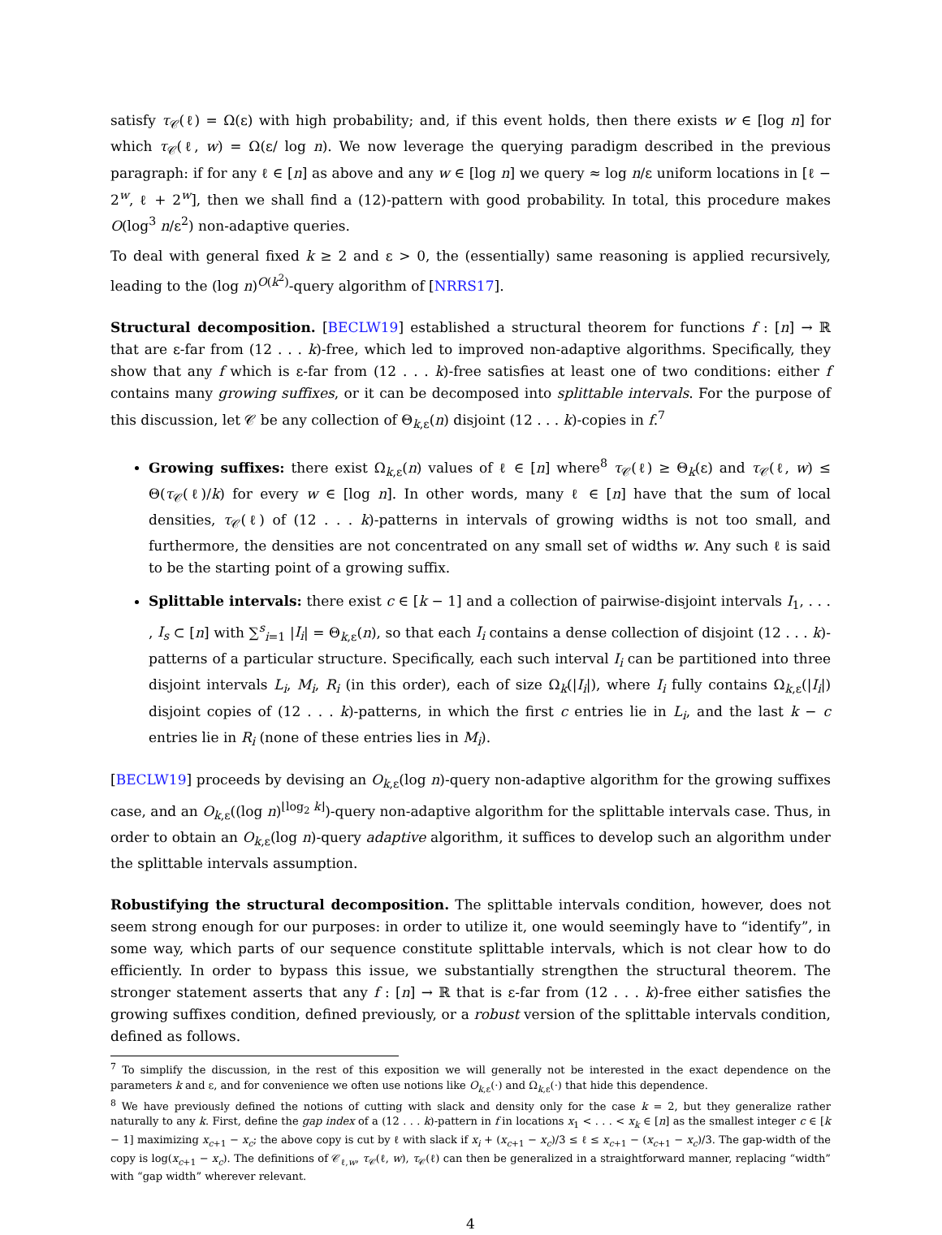satisfy τ<sub>𝒞</sub>(ℓ) = Ω(ε) with high probability; and, if this event holds, then there exists w ∈ [log n] for which τ<sub>𝒞</sub>(ℓ, w) = Ω(ε/ log n). We now leverage the querying paradigm described in the previous paragraph: if for any ℓ ∈ [n] as above and any w ∈ [log n] we query ≈ log n/ε uniform locations in [ℓ − 2<sup>w</sup>, ℓ + 2<sup>w</sup>], then we shall find a (12)-pattern with good probability. In total, this procedure makes O(log<sup>3</sup> n/ε<sup>2</sup>) non-adaptive queries.
To deal with general fixed k ≥ 2 and ε > 0, the (essentially) same reasoning is applied recursively, leading to the (log n)<sup>O(k<sup>2</sup>)</sup>-query algorithm of [NRRS17].
Structural decomposition. [BECLW19] established a structural theorem for functions f : [n] → ℝ that are ε-far from (12 . . . k)-free, which led to improved non-adaptive algorithms. Specifically, they show that any f which is ε-far from (12 . . . k)-free satisfies at least one of two conditions: either f contains many growing suffixes, or it can be decomposed into splittable intervals. For the purpose of this discussion, let 𝒞 be any collection of Θ<sub>k,ε</sub>(n) disjoint (12 . . . k)-copies in f.<sup>7</sup>
Growing suffixes: there exist Ω<sub>k,ε</sub>(n) values of ℓ ∈ [n] where<sup>8</sup> τ<sub>𝒞</sub>(ℓ) ≥ Θ<sub>k</sub>(ε) and τ<sub>𝒞</sub>(ℓ, w) ≤ Θ(τ<sub>𝒞</sub>(ℓ)/k) for every w ∈ [log n]. In other words, many ℓ ∈ [n] have that the sum of local densities, τ<sub>𝒞</sub>(ℓ) of (12 . . . k)-patterns in intervals of growing widths is not too small, and furthermore, the densities are not concentrated on any small set of widths w. Any such ℓ is said to be the starting point of a growing suffix.
Splittable intervals: there exist c ∈ [k − 1] and a collection of pairwise-disjoint intervals I<sub>1</sub>, . . . , I<sub>s</sub> ⊂ [n] with ∑<sup>s</sup><sub>i=1</sub> |I<sub>i</sub>| = Θ<sub>k,ε</sub>(n), so that each I<sub>i</sub> contains a dense collection of disjoint (12 . . . k)-patterns of a particular structure. Specifically, each such interval I<sub>i</sub> can be partitioned into three disjoint intervals L<sub>i</sub>, M<sub>i</sub>, R<sub>i</sub> (in this order), each of size Ω<sub>k</sub>(|I<sub>i</sub>|), where I<sub>i</sub> fully contains Ω<sub>k,ε</sub>(|I<sub>i</sub>|) disjoint copies of (12 . . . k)-patterns, in which the first c entries lie in L<sub>i</sub>, and the last k − c entries lie in R<sub>i</sub> (none of these entries lies in M<sub>i</sub>).
[BECLW19] proceeds by devising an O<sub>k,ε</sub>(log n)-query non-adaptive algorithm for the growing suffixes case, and an O<sub>k,ε</sub>((log n)<sup>⌊log<sub>2</sub> k⌋</sup>)-query non-adaptive algorithm for the splittable intervals case. Thus, in order to obtain an O<sub>k,ε</sub>(log n)-query adaptive algorithm, it suffices to develop such an algorithm under the splittable intervals assumption.
Robustifying the structural decomposition. The splittable intervals condition, however, does not seem strong enough for our purposes: in order to utilize it, one would seemingly have to “identify”, in some way, which parts of our sequence constitute splittable intervals, which is not clear how to do efficiently. In order to bypass this issue, we substantially strengthen the structural theorem. The stronger statement asserts that any f : [n] → ℝ that is ε-far from (12 . . . k)-free either satisfies the growing suffixes condition, defined previously, or a robust version of the splittable intervals condition, defined as follows.
<sup>7</sup> To simplify the discussion, in the rest of this exposition we will generally not be interested in the exact dependence on the parameters k and ε, and for convenience we often use notions like O<sub>k,ε</sub>(·) and Ω<sub>k,ε</sub>(·) that hide this dependence.
<sup>8</sup> We have previously defined the notions of cutting with slack and density only for the case k = 2, but they generalize rather naturally to any k. First, define the gap index of a (12 . . . k)-pattern in f in locations x<sub>1</sub> < . . . < x<sub>k</sub> ∈ [n] as the smallest integer c ∈ [k − 1] maximizing x<sub>c+1</sub> − x<sub>c</sub>; the above copy is cut by ℓ with slack if x<sub>i</sub> + (x<sub>c+1</sub> − x<sub>c</sub>)/3 ≤ ℓ ≤ x<sub>c+1</sub> − (x<sub>c+1</sub> − x<sub>c</sub>)/3. The gap-width of the copy is log(x<sub>c+1</sub> − x<sub>c</sub>). The definitions of 𝒞<sub>ℓ,w</sub>, τ<sub>𝒞</sub>(ℓ, w), τ<sub>𝒞</sub>(ℓ) can then be generalized in a straightforward manner, replacing “width” with “gap width” wherever relevant.
4